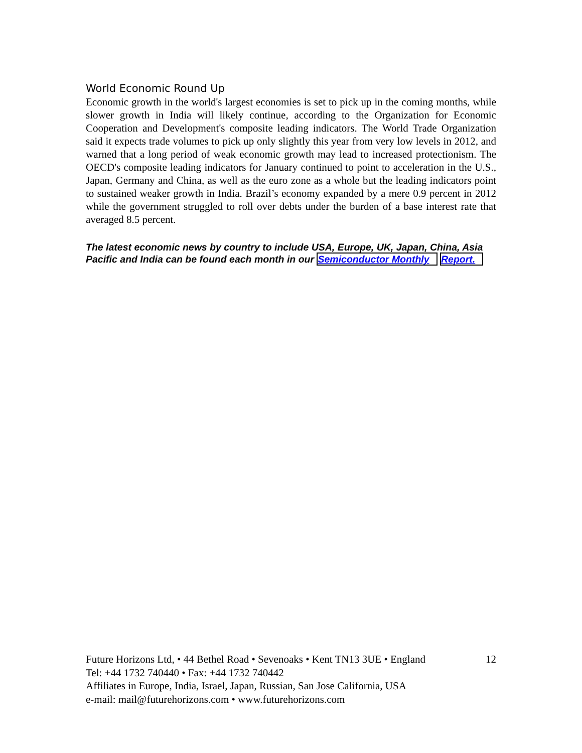World Economic Round Up
Economic growth in the world's largest economies is set to pick up in the coming months, while slower growth in India will likely continue, according to the Organization for Economic Cooperation and Development's composite leading indicators. The World Trade Organization said it expects trade volumes to pick up only slightly this year from very low levels in 2012, and warned that a long period of weak economic growth may lead to increased protectionism. The OECD's composite leading indicators for January continued to point to acceleration in the U.S., Japan, Germany and China, as well as the euro zone as a whole but the leading indicators point to sustained weaker growth in India. Brazil’s economy expanded by a mere 0.9 percent in 2012 while the government struggled to roll over debts under the burden of a base interest rate that averaged 8.5 percent.
The latest economic news by country to include USA, Europe, UK, Japan, China, Asia Pacific and India can be found each month in our Semiconductor Monthly Report.
Future Horizons Ltd, • 44 Bethel Road • Sevenoaks • Kent TN13 3UE • England 12
Tel: +44 1732 740440 • Fax: +44 1732 740442
Affiliates in Europe, India, Israel, Japan, Russian, San Jose California, USA
e-mail: mail@futurehorizons.com • www.futurehorizons.com